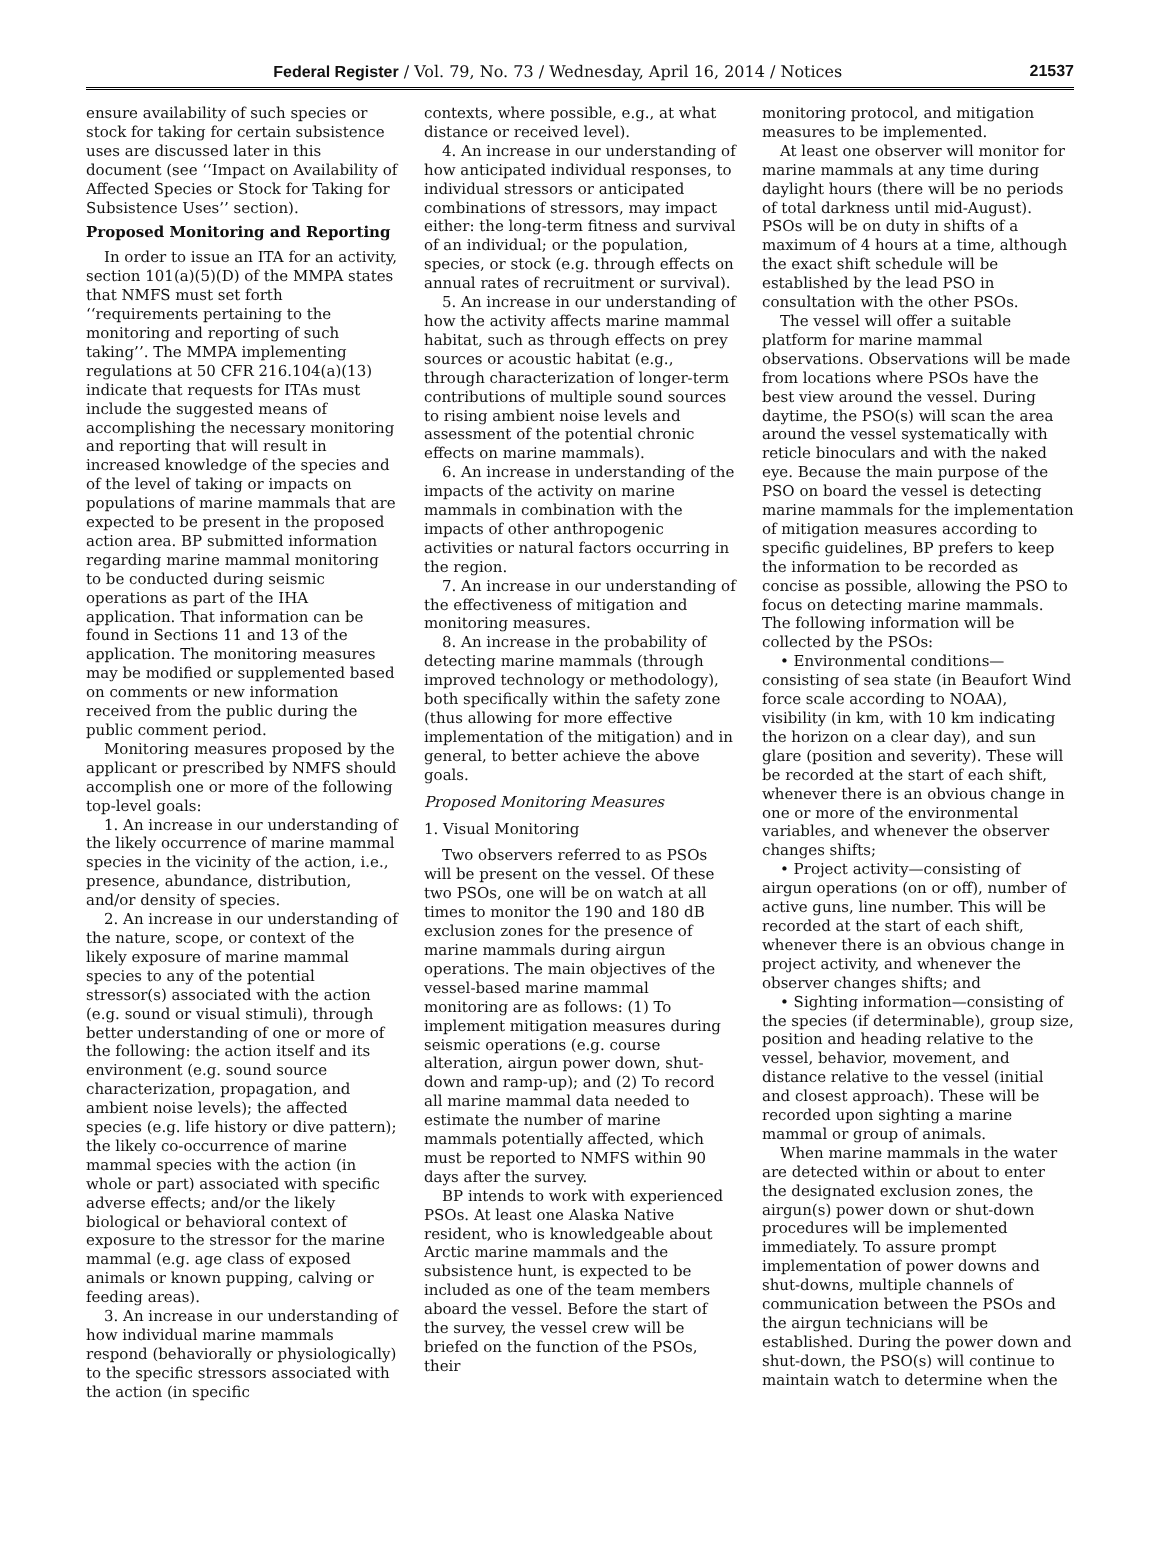Federal Register / Vol. 79, No. 73 / Wednesday, April 16, 2014 / Notices 21537
ensure availability of such species or stock for taking for certain subsistence uses are discussed later in this document (see ‘‘Impact on Availability of Affected Species or Stock for Taking for Subsistence Uses’’ section).
Proposed Monitoring and Reporting
In order to issue an ITA for an activity, section 101(a)(5)(D) of the MMPA states that NMFS must set forth ‘‘requirements pertaining to the monitoring and reporting of such taking’’. The MMPA implementing regulations at 50 CFR 216.104(a)(13) indicate that requests for ITAs must include the suggested means of accomplishing the necessary monitoring and reporting that will result in increased knowledge of the species and of the level of taking or impacts on populations of marine mammals that are expected to be present in the proposed action area. BP submitted information regarding marine mammal monitoring to be conducted during seismic operations as part of the IHA application. That information can be found in Sections 11 and 13 of the application. The monitoring measures may be modified or supplemented based on comments or new information received from the public during the public comment period.
Monitoring measures proposed by the applicant or prescribed by NMFS should accomplish one or more of the following top-level goals:
1. An increase in our understanding of the likely occurrence of marine mammal species in the vicinity of the action, i.e., presence, abundance, distribution, and/or density of species.
2. An increase in our understanding of the nature, scope, or context of the likely exposure of marine mammal species to any of the potential stressor(s) associated with the action (e.g. sound or visual stimuli), through better understanding of one or more of the following: the action itself and its environment (e.g. sound source characterization, propagation, and ambient noise levels); the affected species (e.g. life history or dive pattern); the likely co-occurrence of marine mammal species with the action (in whole or part) associated with specific adverse effects; and/or the likely biological or behavioral context of exposure to the stressor for the marine mammal (e.g. age class of exposed animals or known pupping, calving or feeding areas).
3. An increase in our understanding of how individual marine mammals respond (behaviorally or physiologically) to the specific stressors associated with the action (in specific
contexts, where possible, e.g., at what distance or received level).
4. An increase in our understanding of how anticipated individual responses, to individual stressors or anticipated combinations of stressors, may impact either: the long-term fitness and survival of an individual; or the population, species, or stock (e.g. through effects on annual rates of recruitment or survival).
5. An increase in our understanding of how the activity affects marine mammal habitat, such as through effects on prey sources or acoustic habitat (e.g., through characterization of longer-term contributions of multiple sound sources to rising ambient noise levels and assessment of the potential chronic effects on marine mammals).
6. An increase in understanding of the impacts of the activity on marine mammals in combination with the impacts of other anthropogenic activities or natural factors occurring in the region.
7. An increase in our understanding of the effectiveness of mitigation and monitoring measures.
8. An increase in the probability of detecting marine mammals (through improved technology or methodology), both specifically within the safety zone (thus allowing for more effective implementation of the mitigation) and in general, to better achieve the above goals.
Proposed Monitoring Measures
1. Visual Monitoring
Two observers referred to as PSOs will be present on the vessel. Of these two PSOs, one will be on watch at all times to monitor the 190 and 180 dB exclusion zones for the presence of marine mammals during airgun operations. The main objectives of the vessel-based marine mammal monitoring are as follows: (1) To implement mitigation measures during seismic operations (e.g. course alteration, airgun power down, shut-down and ramp-up); and (2) To record all marine mammal data needed to estimate the number of marine mammals potentially affected, which must be reported to NMFS within 90 days after the survey.
BP intends to work with experienced PSOs. At least one Alaska Native resident, who is knowledgeable about Arctic marine mammals and the subsistence hunt, is expected to be included as one of the team members aboard the vessel. Before the start of the survey, the vessel crew will be briefed on the function of the PSOs, their
monitoring protocol, and mitigation measures to be implemented.
At least one observer will monitor for marine mammals at any time during daylight hours (there will be no periods of total darkness until mid-August). PSOs will be on duty in shifts of a maximum of 4 hours at a time, although the exact shift schedule will be established by the lead PSO in consultation with the other PSOs.
The vessel will offer a suitable platform for marine mammal observations. Observations will be made from locations where PSOs have the best view around the vessel. During daytime, the PSO(s) will scan the area around the vessel systematically with reticle binoculars and with the naked eye. Because the main purpose of the PSO on board the vessel is detecting marine mammals for the implementation of mitigation measures according to specific guidelines, BP prefers to keep the information to be recorded as concise as possible, allowing the PSO to focus on detecting marine mammals. The following information will be collected by the PSOs:
• Environmental conditions—consisting of sea state (in Beaufort Wind force scale according to NOAA), visibility (in km, with 10 km indicating the horizon on a clear day), and sun glare (position and severity). These will be recorded at the start of each shift, whenever there is an obvious change in one or more of the environmental variables, and whenever the observer changes shifts;
• Project activity—consisting of airgun operations (on or off), number of active guns, line number. This will be recorded at the start of each shift, whenever there is an obvious change in project activity, and whenever the observer changes shifts; and
• Sighting information—consisting of the species (if determinable), group size, position and heading relative to the vessel, behavior, movement, and distance relative to the vessel (initial and closest approach). These will be recorded upon sighting a marine mammal or group of animals.
When marine mammals in the water are detected within or about to enter the designated exclusion zones, the airgun(s) power down or shut-down procedures will be implemented immediately. To assure prompt implementation of power downs and shut-downs, multiple channels of communication between the PSOs and the airgun technicians will be established. During the power down and shut-down, the PSO(s) will continue to maintain watch to determine when the